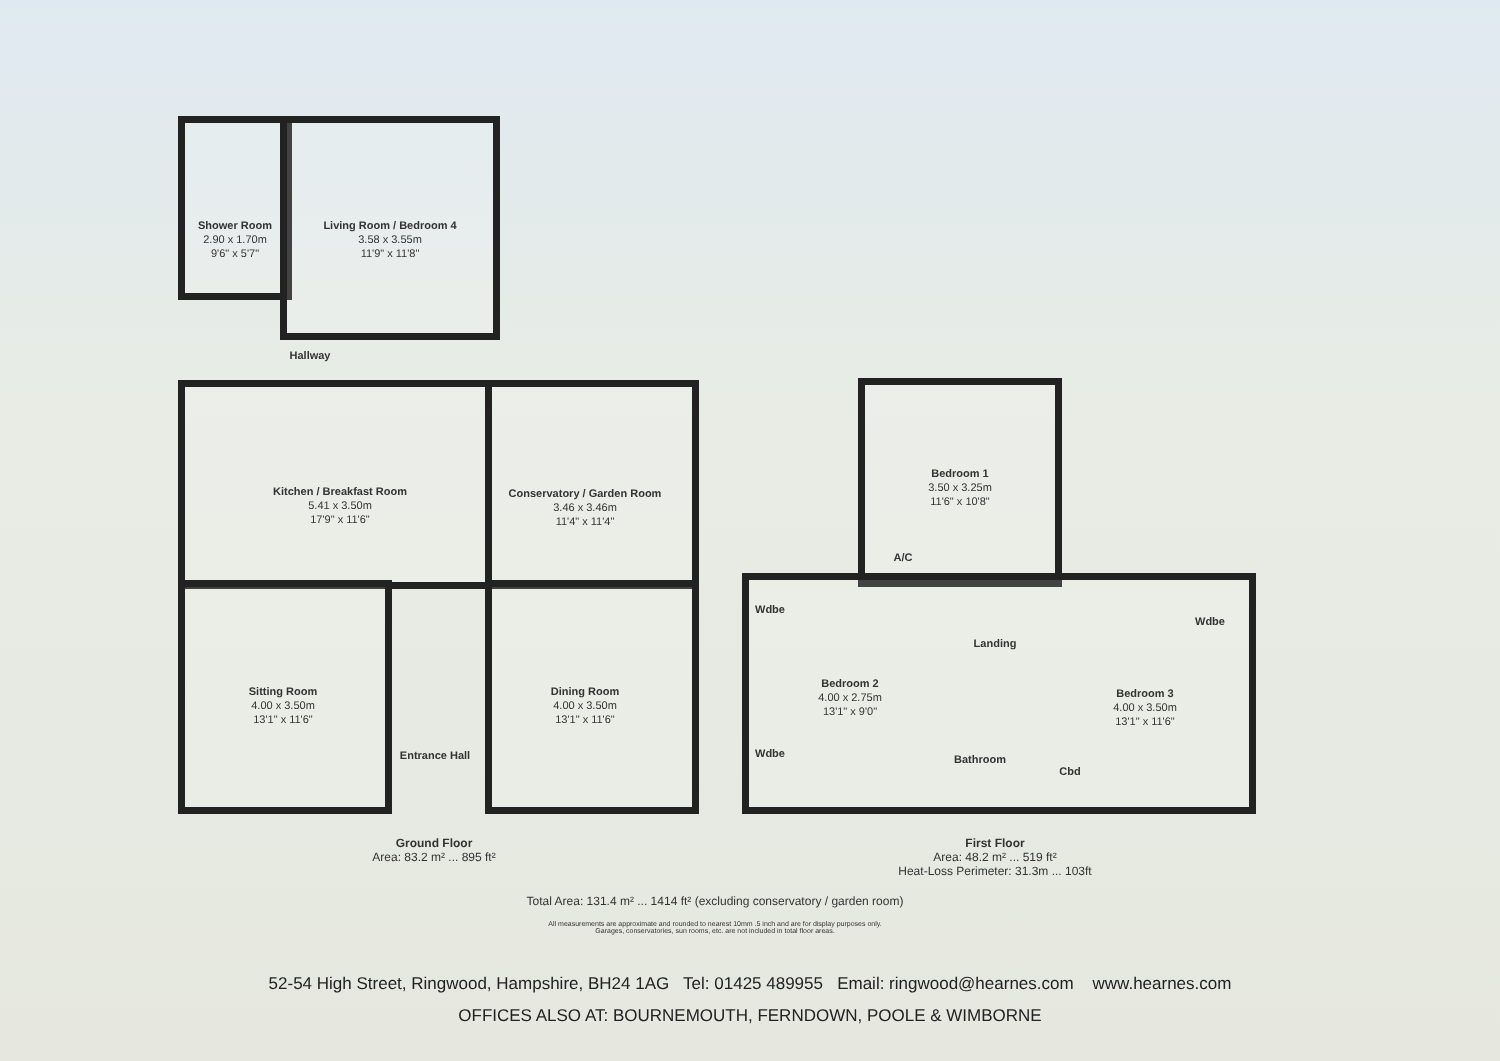Shower Room
2.90 x 1.70m
9'6" x 5'7"
Living Room / Bedroom 4
3.58 x 3.55m
11'9" x 11'8"
Hallway
Kitchen / Breakfast Room
5.41 x 3.50m
17'9" x 11'6"
Conservatory / Garden Room
3.46 x 3.46m
11'4" x 11'4"
Sitting Room
4.00 x 3.50m
13'1" x 11'6"
Dining Room
4.00 x 3.50m
13'1" x 11'6"
Entrance Hall
Bedroom 1
3.50 x 3.25m
11'6" x 10'8"
A/C
Wdbe
Landing
Wdbe
Bedroom 2
4.00 x 2.75m
13'1" x 9'0"
Bedroom 3
4.00 x 3.50m
13'1" x 11'6"
Wdbe Bathroom
Cbd
Ground Floor
Area: 83.2 m² ... 895 ft²
First Floor
Area: 48.2 m² ... 519 ft²
Heat-Loss Perimeter: 31.3m ... 103ft
Total Area: 131.4 m² ... 1414 ft² (excluding conservatory / garden room)
All measurements are approximate and rounded to nearest 10mm .5 inch and are for display purposes only.
Garages, conservatories, sun rooms, etc. are not included in total floor areas.
52-54 High Street, Ringwood, Hampshire, BH24 1AG Tel: 01425 489955 Email: ringwood@hearnes.com www.hearnes.com
OFFICES ALSO AT: BOURNEMOUTH, FERNDOWN, POOLE & WIMBORNE